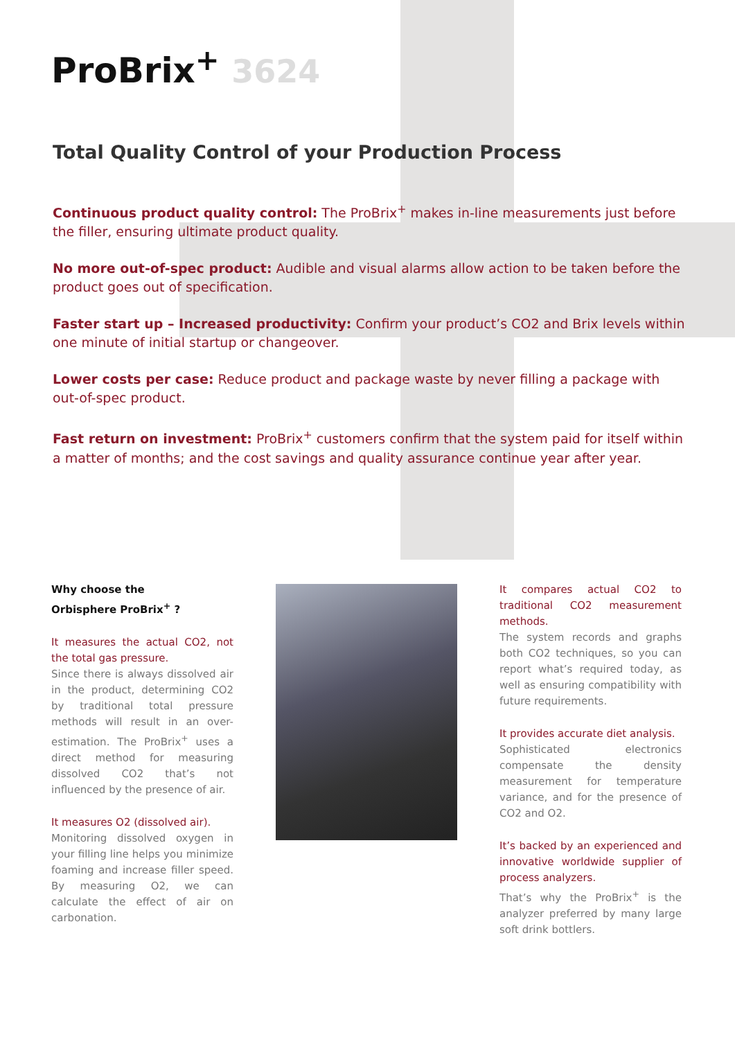ProBrix<sup>+</sup> 3624
Total Quality Control of your Production Process
Continuous product quality control: The ProBrix<sup>+</sup> makes in-line measurements just before the filler, ensuring ultimate product quality.
No more out-of-spec product: Audible and visual alarms allow action to be taken before the product goes out of specification.
Faster start up – Increased productivity: Confirm your product’s CO2 and Brix levels within one minute of initial startup or changeover.
Lower costs per case: Reduce product and package waste by never filling a package with out-of-spec product.
Fast return on investment: ProBrix<sup>+</sup> customers confirm that the system paid for itself within a matter of months; and the cost savings and quality assurance continue year after year.
Why choose the
Orbisphere ProBrix<sup>+</sup> ?
It measures the actual CO2, not the total gas pressure.
Since there is always dissolved air in the product, determining CO2 by traditional total pressure methods will result in an over-estimation. The ProBrix<sup>+</sup> uses a direct method for measuring dissolved CO2 that’s not influenced by the presence of air.
It measures O2 (dissolved air).
Monitoring dissolved oxygen in your filling line helps you minimize foaming and increase filler speed. By measuring O2, we can calculate the effect of air on carbonation.
It compares actual CO2 to traditional CO2 measurement methods.
The system records and graphs both CO2 techniques, so you can report what’s required today, as well as ensuring compatibility with future requirements.
It provides accurate diet analysis.
Sophisticated electronics compensate the density measurement for temperature variance, and for the presence of CO2 and O2.
It’s backed by an experienced and innovative worldwide supplier of process analyzers.
That’s why the ProBrix<sup>+</sup> is the analyzer preferred by many large soft drink bottlers.